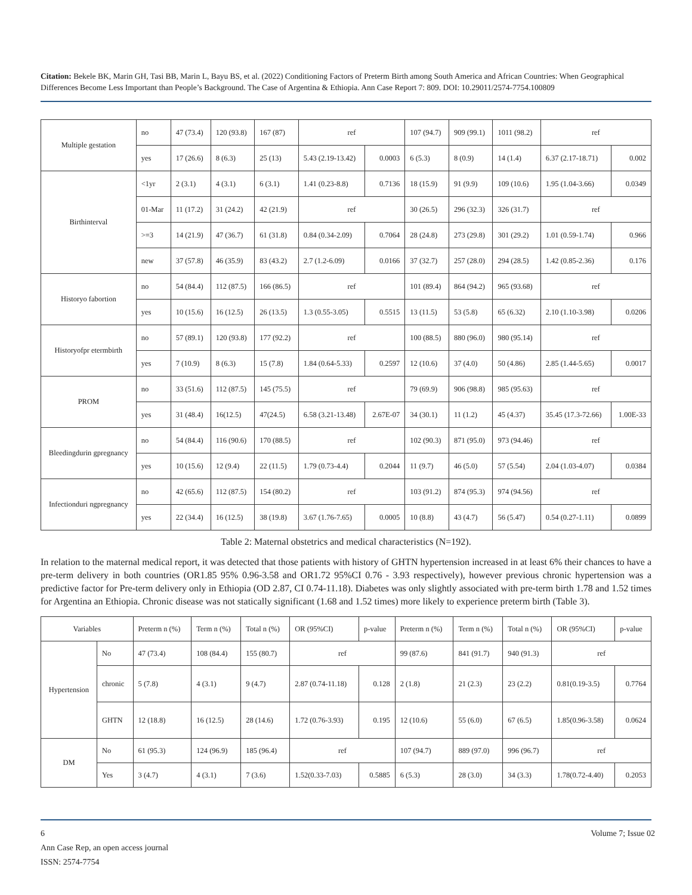Citation: Bekele BK, Marin GH, Tasi BB, Marin L, Bayu BS, et al. (2022) Conditioning Factors of Preterm Birth among South America and African Countries: When Geographical Differences Become Less Important than People’s Background. The Case of Argentina & Ethiopia. Ann Case Report 7: 809. DOI: 10.29011/2574-7754.100809
| Multiple gestation | no | 47 (73.4) | 120 (93.8) | 167 (87) | ref | | 107 (94.7) | 909 (99.1) | 1011 (98.2) | ref | |
| | yes | 17 (26.6) | 8 (6.3) | 25 (13) | 5.43 (2.19-13.42) | 0.0003 | 6 (5.3) | 8 (0.9) | 14 (1.4) | 6.37 (2.17-18.71) | 0.002 |
| Birthinterval | <1yr | 2 (3.1) | 4 (3.1) | 6 (3.1) | 1.41 (0.23-8.8) | 0.7136 | 18 (15.9) | 91 (9.9) | 109 (10.6) | 1.95 (1.04-3.66) | 0.0349 |
| | 01-Mar | 11 (17.2) | 31 (24.2) | 42 (21.9) | ref | | 30 (26.5) | 296 (32.3) | 326 (31.7) | ref | |
| | >=3 | 14 (21.9) | 47 (36.7) | 61 (31.8) | 0.84 (0.34-2.09) | 0.7064 | 28 (24.8) | 273 (29.8) | 301 (29.2) | 1.01 (0.59-1.74) | 0.966 |
| | new | 37 (57.8) | 46 (35.9) | 83 (43.2) | 2.7 (1.2-6.09) | 0.0166 | 37 (32.7) | 257 (28.0) | 294 (28.5) | 1.42 (0.85-2.36) | 0.176 |
| Historyo fabortion | no | 54 (84.4) | 112 (87.5) | 166 (86.5) | ref | | 101 (89.4) | 864 (94.2) | 965 (93.68) | ref | |
| | yes | 10 (15.6) | 16 (12.5) | 26 (13.5) | 1.3 (0.55-3.05) | 0.5515 | 13 (11.5) | 53 (5.8) | 65 (6.32) | 2.10 (1.10-3.98) | 0.0206 |
| Historyofpr etermbirth | no | 57 (89.1) | 120 (93.8) | 177 (92.2) | ref | | 100 (88.5) | 880 (96.0) | 980 (95.14) | ref | |
| | yes | 7 (10.9) | 8 (6.3) | 15 (7.8) | 1.84 (0.64-5.33) | 0.2597 | 12 (10.6) | 37 (4.0) | 50 (4.86) | 2.85 (1.44-5.65) | 0.0017 |
| PROM | no | 33 (51.6) | 112 (87.5) | 145 (75.5) | ref | | 79 (69.9) | 906 (98.8) | 985 (95.63) | ref | |
| | yes | 31 (48.4) | 16(12.5) | 47(24.5) | 6.58 (3.21-13.48) | 2.67E-07 | 34 (30.1) | 11 (1.2) | 45 (4.37) | 35.45 (17.3-72.66) | 1.00E-33 |
| Bleedingdurin gpregnancy | no | 54 (84.4) | 116 (90.6) | 170 (88.5) | ref | | 102 (90.3) | 871 (95.0) | 973 (94.46) | ref | |
| | yes | 10 (15.6) | 12 (9.4) | 22 (11.5) | 1.79 (0.73-4.4) | 0.2044 | 11 (9.7) | 46 (5.0) | 57 (5.54) | 2.04 (1.03-4.07) | 0.0384 |
| Infectionduri ngpregnancy | no | 42 (65.6) | 112 (87.5) | 154 (80.2) | ref | | 103 (91.2) | 874 (95.3) | 974 (94.56) | ref | |
| | yes | 22 (34.4) | 16 (12.5) | 38 (19.8) | 3.67 (1.76-7.65) | 0.0005 | 10 (8.8) | 43 (4.7) | 56 (5.47) | 0.54 (0.27-1.11) | 0.0899 |
Table 2: Maternal obstetrics and medical characteristics (N=192).
In relation to the maternal medical report, it was detected that those patients with history of GHTN hypertension increased in at least 6% their chances to have a pre-term delivery in both countries (OR1.85 95% 0.96-3.58 and OR1.72 95%CI 0.76 - 3.93 respectively), however previous chronic hypertension was a predictive factor for Pre-term delivery only in Ethiopia (OD 2.87, CI 0.74-11.18). Diabetes was only slightly associated with pre-term birth 1.78 and 1.52 times for Argentina an Ethiopia. Chronic disease was not statically significant (1.68 and 1.52 times) more likely to experience preterm birth (Table 3).
| Variables | | Preterm n (%) | Term n (%) | Total n (%) | OR (95%CI) | p-value | Preterm n (%) | Term n (%) | Total n (%) | OR (95%CI) | p-value |
| --- | --- | --- | --- | --- | --- | --- | --- | --- | --- | --- | --- |
| Hypertension | No | 47 (73.4) | 108 (84.4) | 155 (80.7) | ref | | 99 (87.6) | 841 (91.7) | 940 (91.3) | ref | |
| | chronic | 5 (7.8) | 4 (3.1) | 9 (4.7) | 2.87 (0.74-11.18) | 0.128 | 2 (1.8) | 21 (2.3) | 23 (2.2) | 0.81(0.19-3.5) | 0.7764 |
| | GHTN | 12 (18.8) | 16 (12.5) | 28 (14.6) | 1.72 (0.76-3.93) | 0.195 | 12 (10.6) | 55 (6.0) | 67 (6.5) | 1.85(0.96-3.58) | 0.0624 |
| DM | No | 61 (95.3) | 124 (96.9) | 185 (96.4) | ref | | 107 (94.7) | 889 (97.0) | 996 (96.7) | ref | |
| | Yes | 3 (4.7) | 4 (3.1) | 7 (3.6) | 1.52(0.33-7.03) | 0.5885 | 6 (5.3) | 28 (3.0) | 34 (3.3) | 1.78(0.72-4.40) | 0.2053 |
6 Volume 7; Issue 02
Ann Case Rep, an open access journal
ISSN: 2574-7754